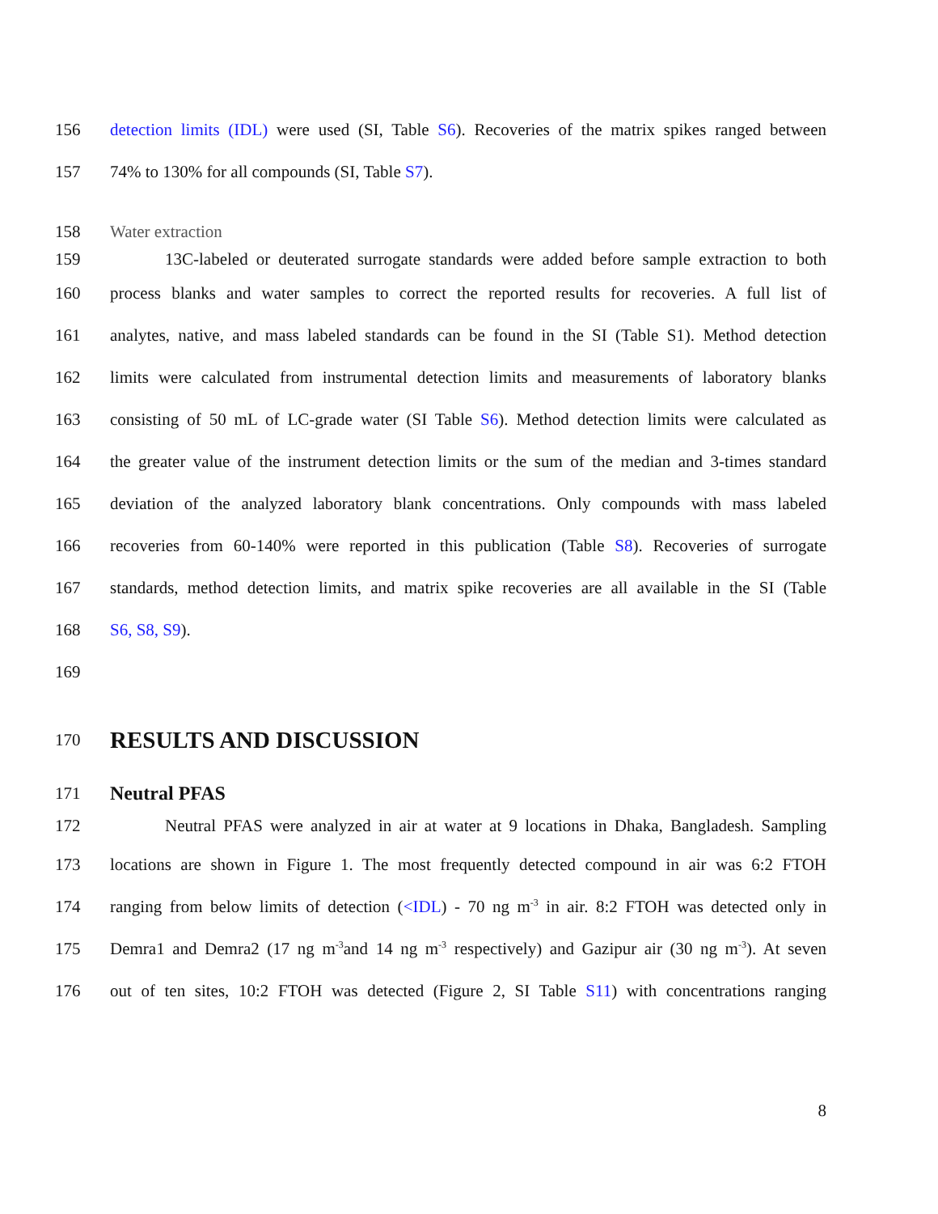156 detection limits (IDL) were used (SI, Table S6). Recoveries of the matrix spikes ranged between
157 74% to 130% for all compounds (SI, Table S7).
158 Water extraction
159 13C-labeled or deuterated surrogate standards were added before sample extraction to both
160 process blanks and water samples to correct the reported results for recoveries. A full list of
161 analytes, native, and mass labeled standards can be found in the SI (Table S1). Method detection
162 limits were calculated from instrumental detection limits and measurements of laboratory blanks
163 consisting of 50 mL of LC-grade water (SI Table S6). Method detection limits were calculated as
164 the greater value of the instrument detection limits or the sum of the median and 3-times standard
165 deviation of the analyzed laboratory blank concentrations. Only compounds with mass labeled
166 recoveries from 60-140% were reported in this publication (Table S8). Recoveries of surrogate
167 standards, method detection limits, and matrix spike recoveries are all available in the SI (Table
168 S6, S8, S9).
169
170
RESULTS AND DISCUSSION
171 Neutral PFAS
172 Neutral PFAS were analyzed in air at water at 9 locations in Dhaka, Bangladesh. Sampling
173 locations are shown in Figure 1. The most frequently detected compound in air was 6:2 FTOH
174 ranging from below limits of detection (<IDL) - 70 ng m<sup>-3</sup> in air. 8:2 FTOH was detected only in
175 Demra1 and Demra2 (17 ng m<sup>-3</sup>and 14 ng m<sup>-3</sup> respectively) and Gazipur air (30 ng m<sup>-3</sup>). At seven
176 out of ten sites, 10:2 FTOH was detected (Figure 2, SI Table S11) with concentrations ranging
8